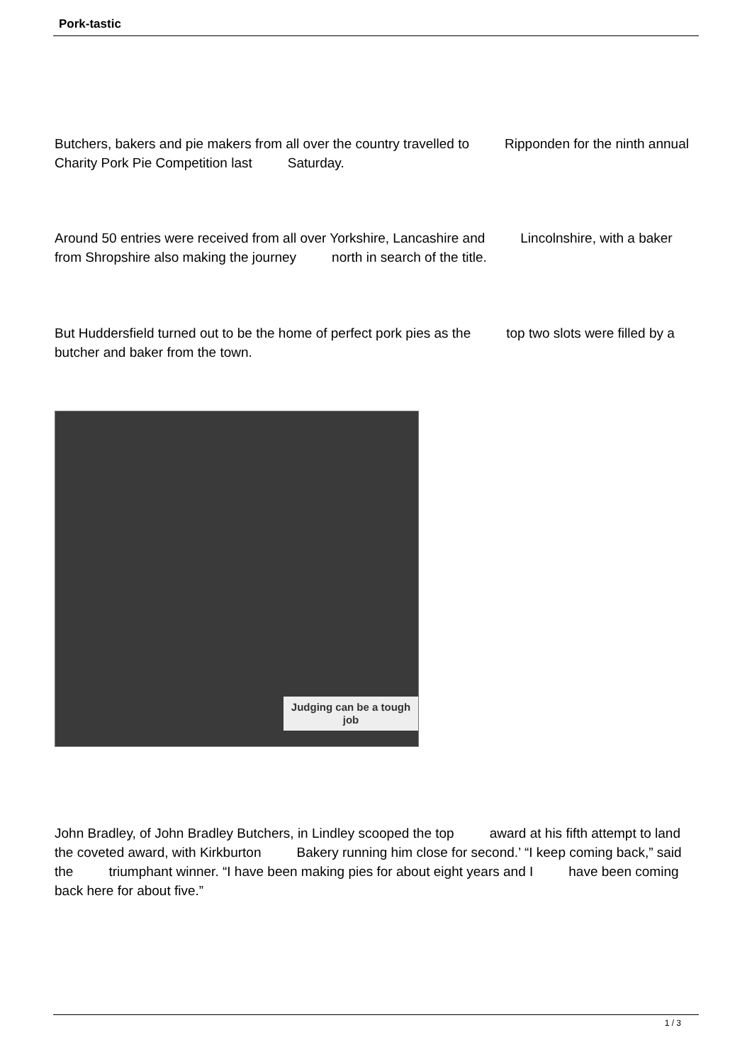Pork-tastic
Butchers, bakers and pie makers from all over the country travelled to Ripponden for the ninth annual Charity Pork Pie Competition last Saturday.
Around 50 entries were received from all over Yorkshire, Lancashire and Lincolnshire, with a baker from Shropshire also making the journey north in search of the title.
But Huddersfield turned out to be the home of perfect pork pies as the top two slots were filled by a butcher and baker from the town.
Judging can be a tough job
John Bradley, of John Bradley Butchers, in Lindley scooped the top award at his fifth attempt to land the coveted award, with Kirkburton Bakery running him close for second.’ “I keep coming back,” said the triumphant winner. “I have been making pies for about eight years and I have been coming back here for about five.”
1 / 3